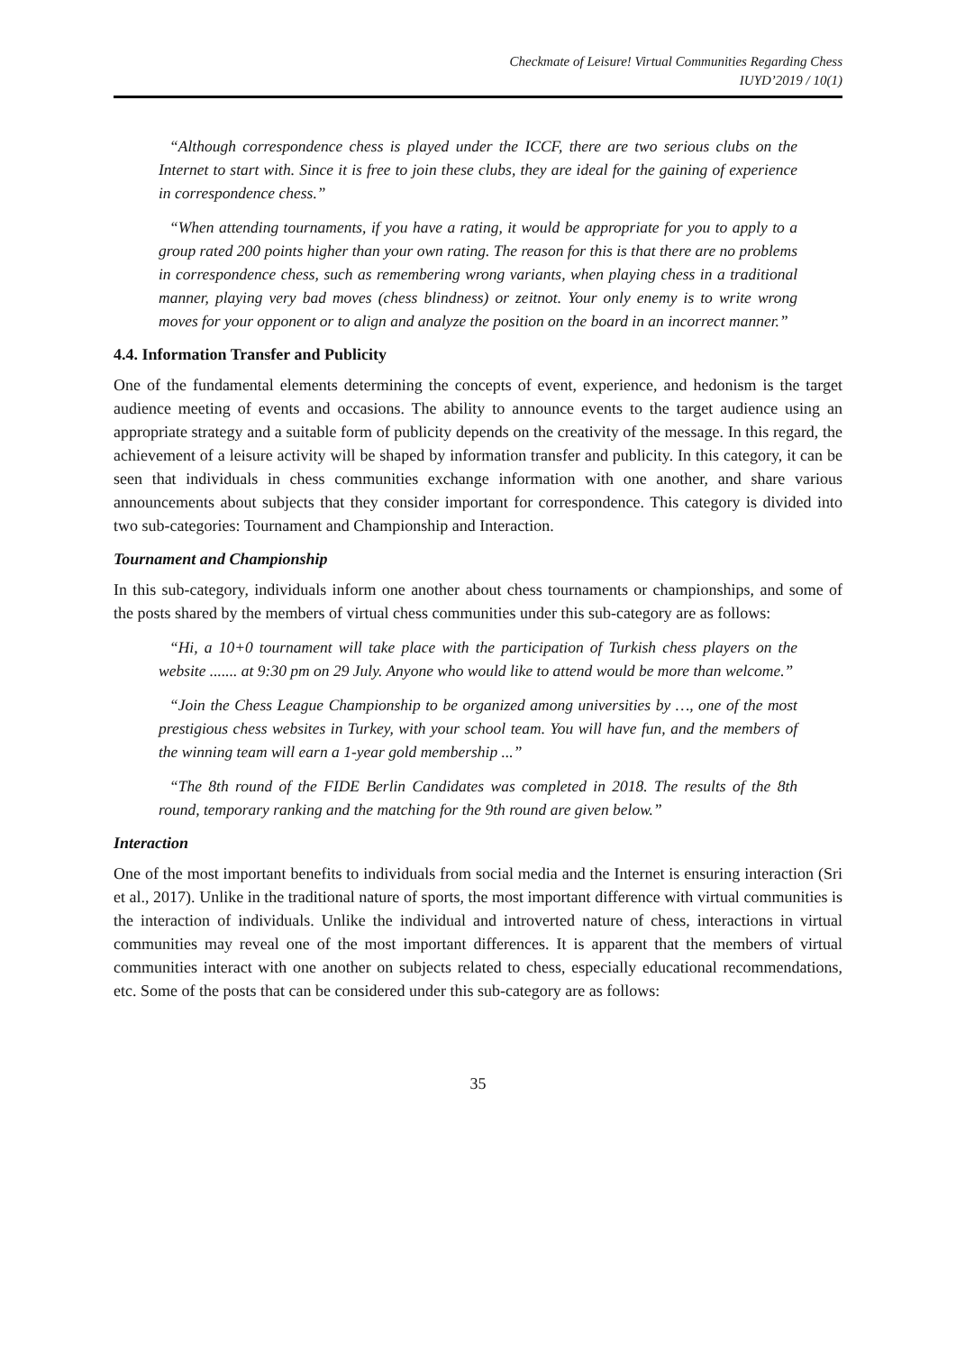Checkmate of Leisure! Virtual Communities Regarding Chess
IUYD’2019 / 10(1)
“Although correspondence chess is played under the ICCF, there are two serious clubs on the Internet to start with. Since it is free to join these clubs, they are ideal for the gaining of experience in correspondence chess.”
“When attending tournaments, if you have a rating, it would be appropriate for you to apply to a group rated 200 points higher than your own rating. The reason for this is that there are no problems in correspondence chess, such as remembering wrong variants, when playing chess in a traditional manner, playing very bad moves (chess blindness) or zeitnot. Your only enemy is to write wrong moves for your opponent or to align and analyze the position on the board in an incorrect manner.”
4.4. Information Transfer and Publicity
One of the fundamental elements determining the concepts of event, experience, and hedonism is the target audience meeting of events and occasions. The ability to announce events to the target audience using an appropriate strategy and a suitable form of publicity depends on the creativity of the message. In this regard, the achievement of a leisure activity will be shaped by information transfer and publicity. In this category, it can be seen that individuals in chess communities exchange information with one another, and share various announcements about subjects that they consider important for correspondence. This category is divided into two sub-categories: Tournament and Championship and Interaction.
Tournament and Championship
In this sub-category, individuals inform one another about chess tournaments or championships, and some of the posts shared by the members of virtual chess communities under this sub-category are as follows:
“Hi, a 10+0 tournament will take place with the participation of Turkish chess players on the website ....... at 9:30 pm on 29 July. Anyone who would like to attend would be more than welcome.”
“Join the Chess League Championship to be organized among universities by …, one of the most prestigious chess websites in Turkey, with your school team. You will have fun, and the members of the winning team will earn a 1-year gold membership ...”
“The 8th round of the FIDE Berlin Candidates was completed in 2018. The results of the 8th round, temporary ranking and the matching for the 9th round are given below.”
Interaction
One of the most important benefits to individuals from social media and the Internet is ensuring interaction (Sri et al., 2017). Unlike in the traditional nature of sports, the most important difference with virtual communities is the interaction of individuals. Unlike the individual and introverted nature of chess, interactions in virtual communities may reveal one of the most important differences. It is apparent that the members of virtual communities interact with one another on subjects related to chess, especially educational recommendations, etc. Some of the posts that can be considered under this sub-category are as follows:
35